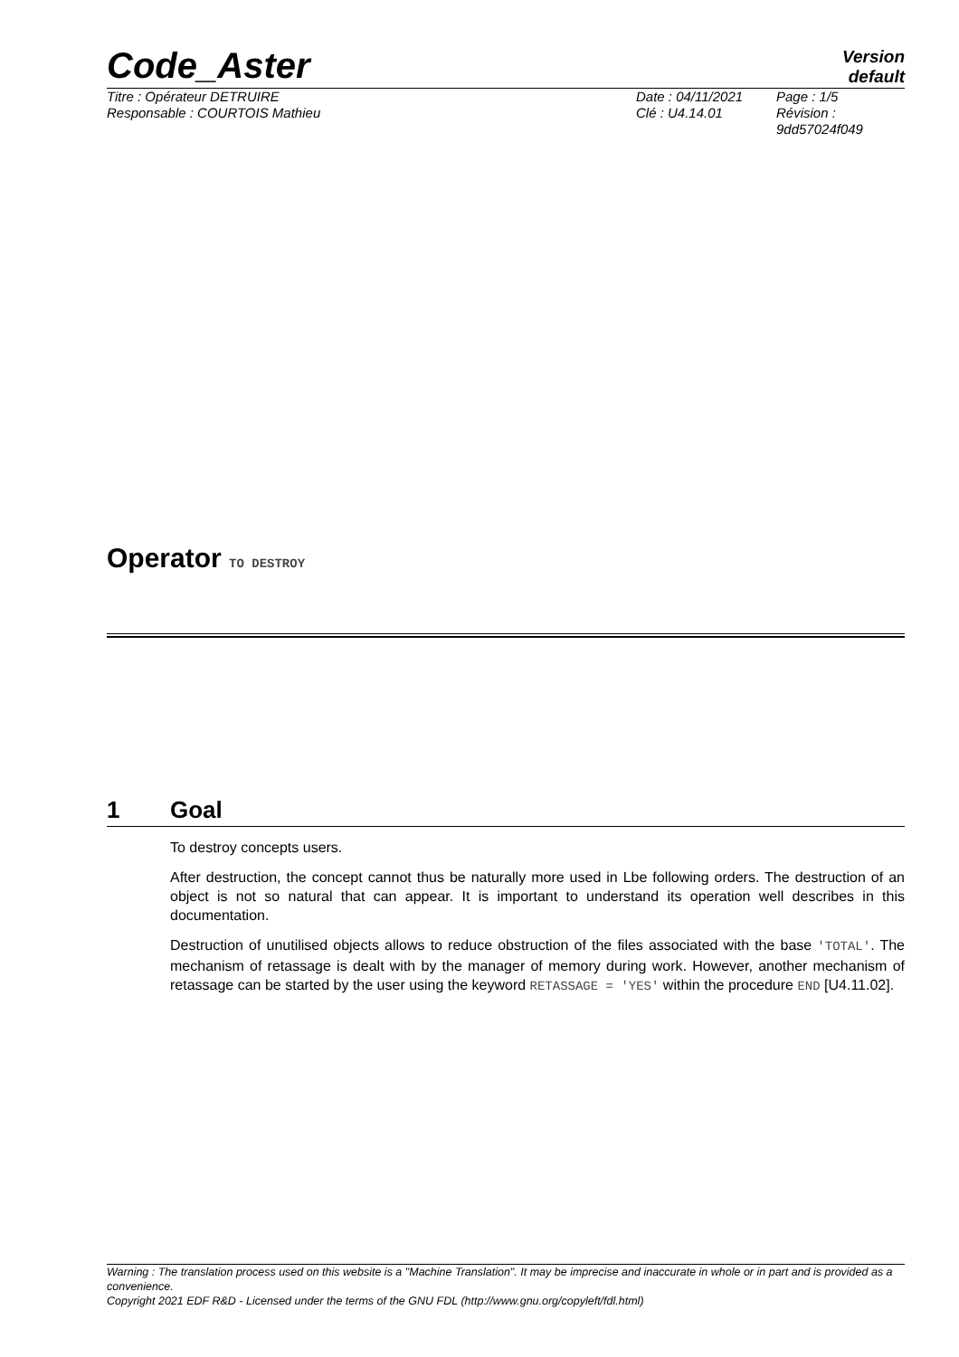Code_Aster
Version
default
Titre : Opérateur DETRUIRE
Responsable : COURTOIS Mathieu
Date : 04/11/2021
Clé : U4.14.01
Page : 1/5
Révision :
9dd57024f049
Operator TO DESTROY
1 Goal
To destroy concepts users.
After destruction, the concept cannot thus be naturally more used in Lbe following orders. The destruction of an object is not so natural that can appear. It is important to understand its operation well describes in this documentation.
Destruction of unutilised objects allows to reduce obstruction of the files associated with the base 'TOTAL'. The mechanism of retassage is dealt with by the manager of memory during work. However, another mechanism of retassage can be started by the user using the keyword RETASSAGE = 'YES' within the procedure END [U4.11.02].
Warning : The translation process used on this website is a "Machine Translation". It may be imprecise and inaccurate in whole or in part and is provided as a convenience.
Copyright 2021 EDF R&D - Licensed under the terms of the GNU FDL (http://www.gnu.org/copyleft/fdl.html)